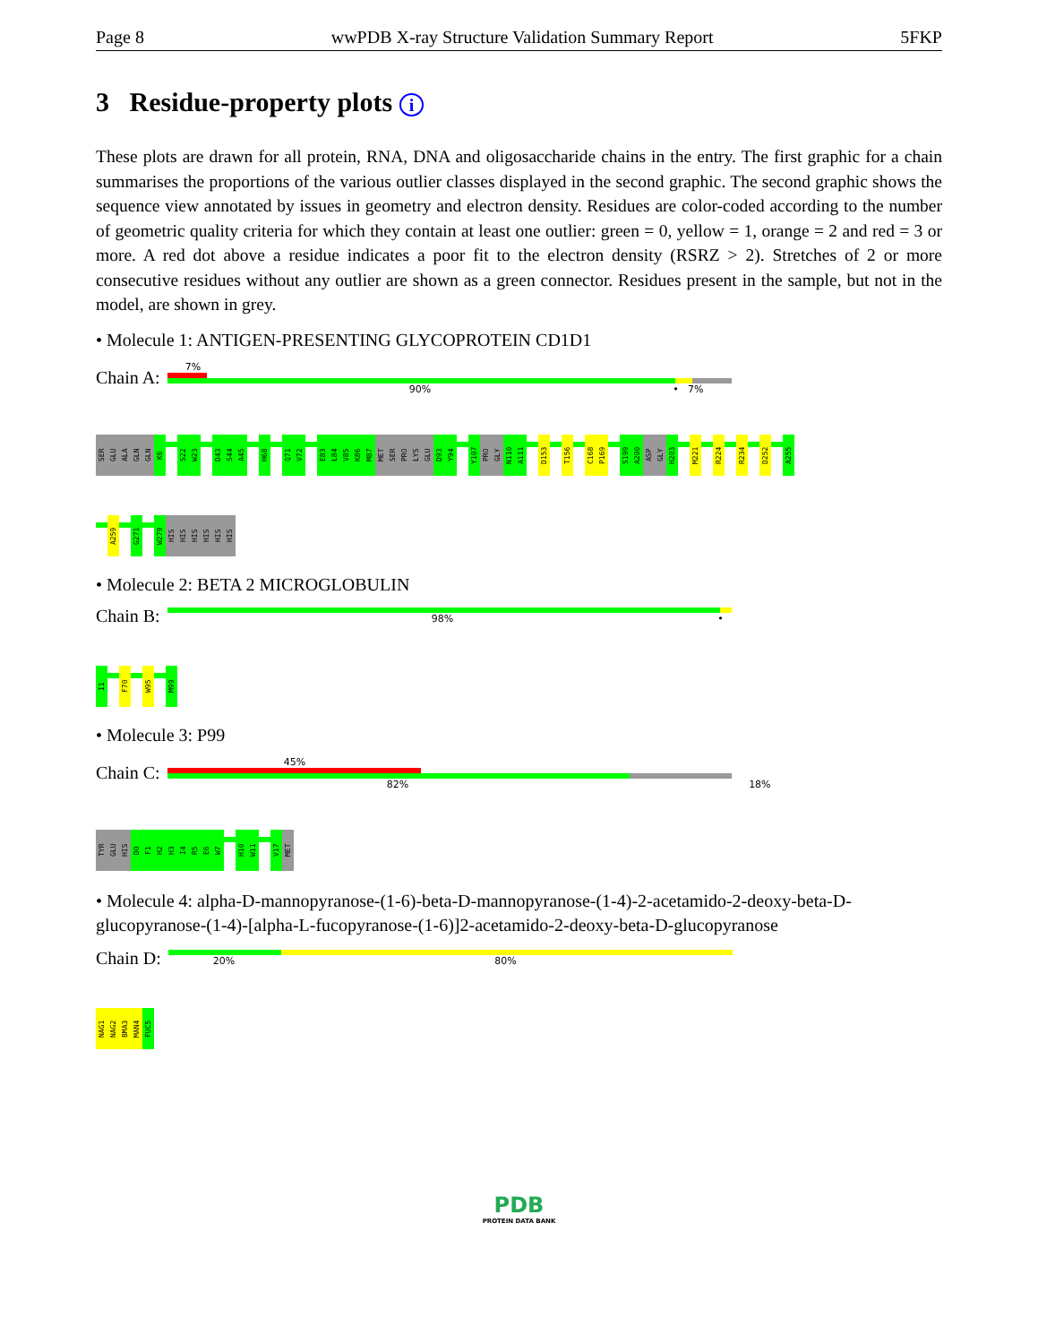Page 8 wwPDB X-ray Structure Validation Summary Report 5FKP
3 Residue-property plots i
These plots are drawn for all protein, RNA, DNA and oligosaccharide chains in the entry. The first graphic for a chain summarises the proportions of the various outlier classes displayed in the second graphic. The second graphic shows the sequence view annotated by issues in geometry and electron density. Residues are color-coded according to the number of geometric quality criteria for which they contain at least one outlier: green = 0, yellow = 1, orange = 2 and red = 3 or more. A red dot above a residue indicates a poor fit to the electron density (RSRZ > 2). Stretches of 2 or more consecutive residues without any outlier are shown as a green connector. Residues present in the sample, but not in the model, are shown in grey.
• Molecule 1: ANTIGEN-PRESENTING GLYCOPROTEIN CD1D1
Chain A:
7%
90% • 7%
SER
GLU
ALA
GLN
GLN
K6
S22
W23
D43
S44
A45
H68
Q71
V72
E83
L84
V85
K86
M87
MET
SER
PRO
LYS
GLU
D93
Y94
Y107
PRO
GLY
N110
A111
D153
T156
C168
P169
S199
A200
ASP
GLY
H203
M221
R224
R234
D252
A255
A259
G271
W279
HIS
HIS
HIS
HIS
HIS
HIS
• Molecule 2: BETA 2 MICROGLOBULIN
Chain B:
98% •
I1
F70
W95
M99
• Molecule 3: P99
Chain C:
45%
82% 18%
TYR
GLU
HIS
D0
F1
H2
H3
I4
R5
E6
W7
H10
W11
V17
MET
• Molecule 4: alpha-D-mannopyranose-(1-6)-beta-D-mannopyranose-(1-4)-2-acetamido-2-deoxy-beta-D-glucopyranose-(1-4)-[alpha-L-fucopyranose-(1-6)]2-acetamido-2-deoxy-beta-D-glucopyranose
Chain D:
20% 80%
NAG1
NAG2
BMA3
MAN4
FUC5
PDB
PROTEIN DATA BANK